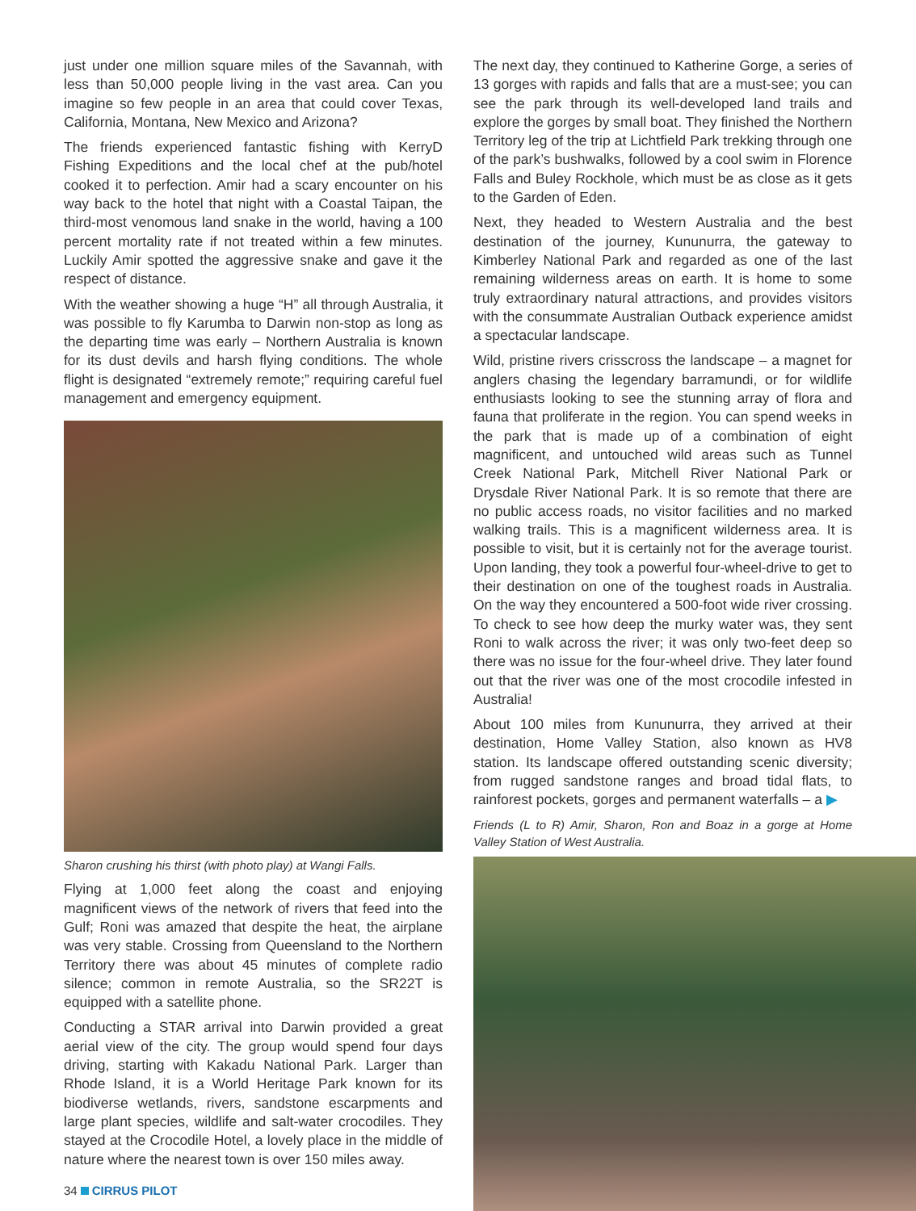just under one million square miles of the Savannah, with less than 50,000 people living in the vast area. Can you imagine so few people in an area that could cover Texas, California, Montana, New Mexico and Arizona?
The friends experienced fantastic fishing with KerryD Fishing Expeditions and the local chef at the pub/hotel cooked it to perfection. Amir had a scary encounter on his way back to the hotel that night with a Coastal Taipan, the third-most venomous land snake in the world, having a 100 percent mortality rate if not treated within a few minutes. Luckily Amir spotted the aggressive snake and gave it the respect of distance.
With the weather showing a huge “H” all through Australia, it was possible to fly Karumba to Darwin non-stop as long as the departing time was early – Northern Australia is known for its dust devils and harsh flying conditions. The whole flight is designated “extremely remote;” requiring careful fuel management and emergency equipment.
Sharon crushing his thirst (with photo play) at Wangi Falls.
Flying at 1,000 feet along the coast and enjoying magnificent views of the network of rivers that feed into the Gulf; Roni was amazed that despite the heat, the airplane was very stable. Crossing from Queensland to the Northern Territory there was about 45 minutes of complete radio silence; common in remote Australia, so the SR22T is equipped with a satellite phone.
Conducting a STAR arrival into Darwin provided a great aerial view of the city. The group would spend four days driving, starting with Kakadu National Park. Larger than Rhode Island, it is a World Heritage Park known for its biodiverse wetlands, rivers, sandstone escarpments and large plant species, wildlife and salt-water crocodiles. They stayed at the Crocodile Hotel, a lovely place in the middle of nature where the nearest town is over 150 miles away.
34 CIRRUS PILOT
The next day, they continued to Katherine Gorge, a series of 13 gorges with rapids and falls that are a must-see; you can see the park through its well-developed land trails and explore the gorges by small boat. They finished the Northern Territory leg of the trip at Lichtfield Park trekking through one of the park’s bushwalks, followed by a cool swim in Florence Falls and Buley Rockhole, which must be as close as it gets to the Garden of Eden.
Next, they headed to Western Australia and the best destination of the journey, Kununurra, the gateway to Kimberley National Park and regarded as one of the last remaining wilderness areas on earth. It is home to some truly extraordinary natural attractions, and provides visitors with the consummate Australian Outback experience amidst a spectacular landscape.
Wild, pristine rivers crisscross the landscape – a magnet for anglers chasing the legendary barramundi, or for wildlife enthusiasts looking to see the stunning array of flora and fauna that proliferate in the region. You can spend weeks in the park that is made up of a combination of eight magnificent, and untouched wild areas such as Tunnel Creek National Park, Mitchell River National Park or Drysdale River National Park. It is so remote that there are no public access roads, no visitor facilities and no marked walking trails. This is a magnificent wilderness area. It is possible to visit, but it is certainly not for the average tourist. Upon landing, they took a powerful four-wheel-drive to get to their destination on one of the toughest roads in Australia. On the way they encountered a 500-foot wide river crossing. To check to see how deep the murky water was, they sent Roni to walk across the river; it was only two-feet deep so there was no issue for the four-wheel drive. They later found out that the river was one of the most crocodile infested in Australia!
About 100 miles from Kununurra, they arrived at their destination, Home Valley Station, also known as HV8 station. Its landscape offered outstanding scenic diversity; from rugged sandstone ranges and broad tidal flats, to rainforest pockets, gorges and permanent waterfalls – a ▶
Friends (L to R) Amir, Sharon, Ron and Boaz in a gorge at Home Valley Station of West Australia.